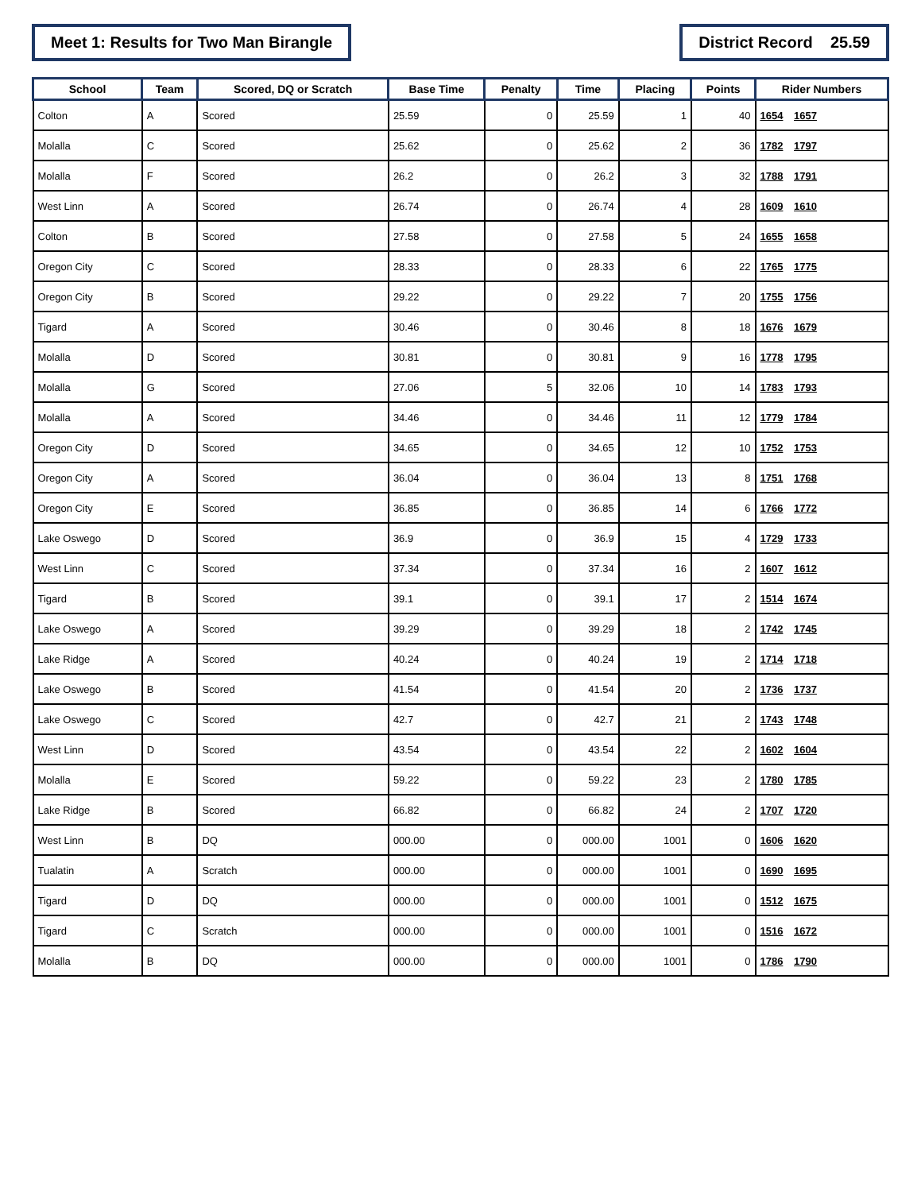Meet 1: Results for Two Man Birangle
District Record 25.59
| School | Team | Scored, DQ or Scratch | Base Time | Penalty | Time | Placing | Points | Rider Numbers |
| --- | --- | --- | --- | --- | --- | --- | --- | --- |
| Colton | A | Scored | 25.59 | 0 | 25.59 | 1 | 40 | 1654 1657 |
| Molalla | C | Scored | 25.62 | 0 | 25.62 | 2 | 36 | 1782 1797 |
| Molalla | F | Scored | 26.2 | 0 | 26.2 | 3 | 32 | 1788 1791 |
| West Linn | A | Scored | 26.74 | 0 | 26.74 | 4 | 28 | 1609 1610 |
| Colton | B | Scored | 27.58 | 0 | 27.58 | 5 | 24 | 1655 1658 |
| Oregon City | C | Scored | 28.33 | 0 | 28.33 | 6 | 22 | 1765 1775 |
| Oregon City | B | Scored | 29.22 | 0 | 29.22 | 7 | 20 | 1755 1756 |
| Tigard | A | Scored | 30.46 | 0 | 30.46 | 8 | 18 | 1676 1679 |
| Molalla | D | Scored | 30.81 | 0 | 30.81 | 9 | 16 | 1778 1795 |
| Molalla | G | Scored | 27.06 | 5 | 32.06 | 10 | 14 | 1783 1793 |
| Molalla | A | Scored | 34.46 | 0 | 34.46 | 11 | 12 | 1779 1784 |
| Oregon City | D | Scored | 34.65 | 0 | 34.65 | 12 | 10 | 1752 1753 |
| Oregon City | A | Scored | 36.04 | 0 | 36.04 | 13 | 8 | 1751 1768 |
| Oregon City | E | Scored | 36.85 | 0 | 36.85 | 14 | 6 | 1766 1772 |
| Lake Oswego | D | Scored | 36.9 | 0 | 36.9 | 15 | 4 | 1729 1733 |
| West Linn | C | Scored | 37.34 | 0 | 37.34 | 16 | 2 | 1607 1612 |
| Tigard | B | Scored | 39.1 | 0 | 39.1 | 17 | 2 | 1514 1674 |
| Lake Oswego | A | Scored | 39.29 | 0 | 39.29 | 18 | 2 | 1742 1745 |
| Lake Ridge | A | Scored | 40.24 | 0 | 40.24 | 19 | 2 | 1714 1718 |
| Lake Oswego | B | Scored | 41.54 | 0 | 41.54 | 20 | 2 | 1736 1737 |
| Lake Oswego | C | Scored | 42.7 | 0 | 42.7 | 21 | 2 | 1743 1748 |
| West Linn | D | Scored | 43.54 | 0 | 43.54 | 22 | 2 | 1602 1604 |
| Molalla | E | Scored | 59.22 | 0 | 59.22 | 23 | 2 | 1780 1785 |
| Lake Ridge | B | Scored | 66.82 | 0 | 66.82 | 24 | 2 | 1707 1720 |
| West Linn | B | DQ | 000.00 | 0 | 000.00 | 1001 | 0 | 1606 1620 |
| Tualatin | A | Scratch | 000.00 | 0 | 000.00 | 1001 | 0 | 1690 1695 |
| Tigard | D | DQ | 000.00 | 0 | 000.00 | 1001 | 0 | 1512 1675 |
| Tigard | C | Scratch | 000.00 | 0 | 000.00 | 1001 | 0 | 1516 1672 |
| Molalla | B | DQ | 000.00 | 0 | 000.00 | 1001 | 0 | 1786 1790 |